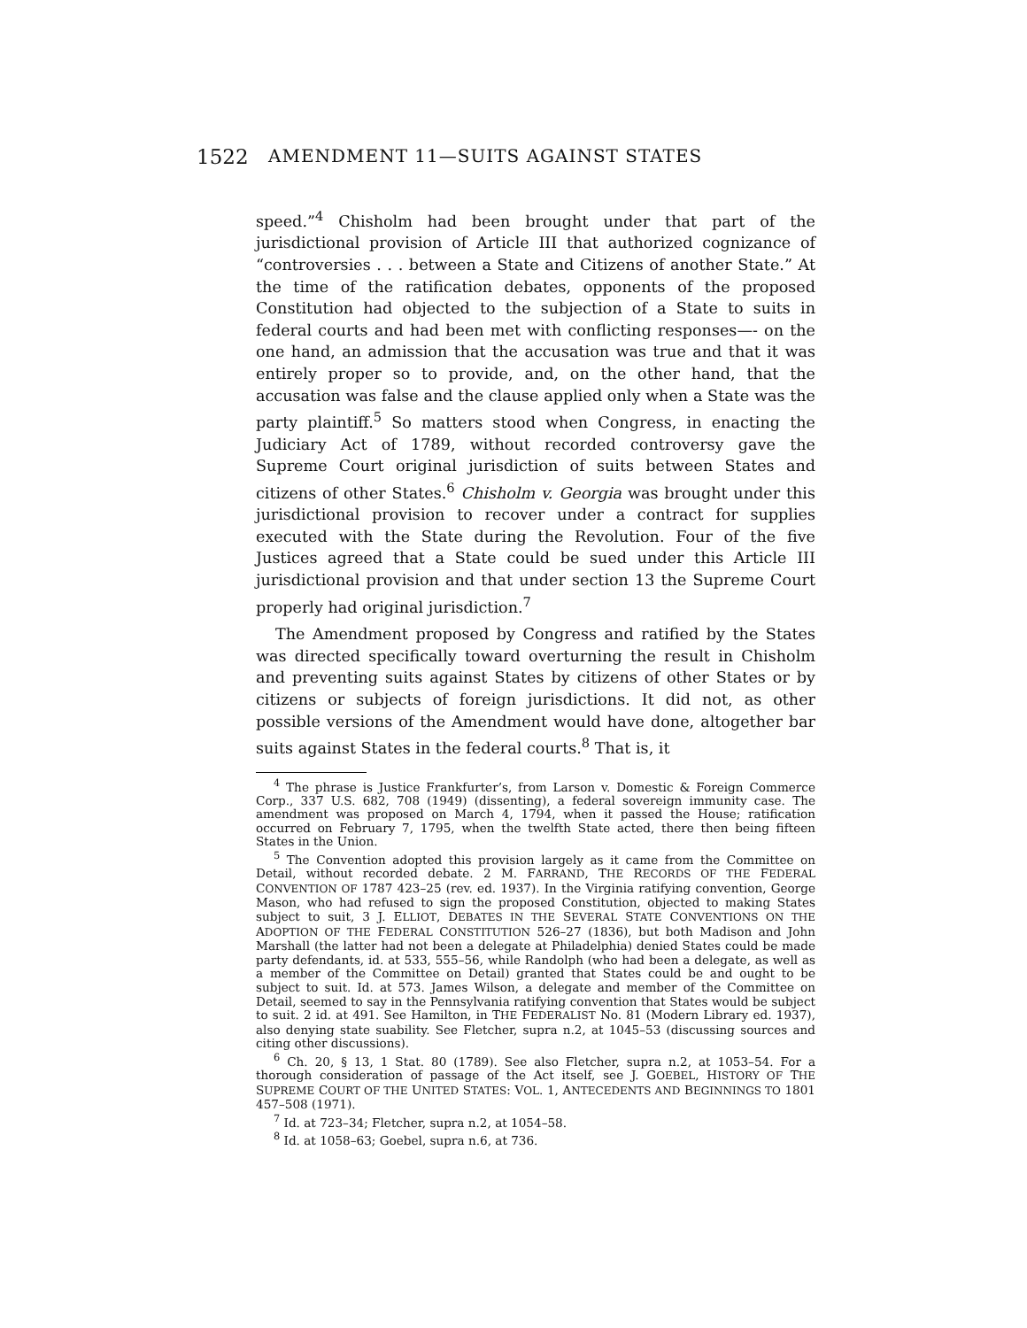1522
AMENDMENT 11—SUITS AGAINST STATES
speed.”<sup>4</sup> Chisholm had been brought under that part of the jurisdictional provision of Article III that authorized cognizance of “controversies . . . between a State and Citizens of another State.” At the time of the ratification debates, opponents of the proposed Constitution had objected to the subjection of a State to suits in federal courts and had been met with conflicting responses—- on the one hand, an admission that the accusation was true and that it was entirely proper so to provide, and, on the other hand, that the accusation was false and the clause applied only when a State was the party plaintiff.<sup>5</sup> So matters stood when Congress, in enacting the Judiciary Act of 1789, without recorded controversy gave the Supreme Court original jurisdiction of suits between States and citizens of other States.<sup>6</sup> Chisholm v. Georgia was brought under this jurisdictional provision to recover under a contract for supplies executed with the State during the Revolution. Four of the five Justices agreed that a State could be sued under this Article III jurisdictional provision and that under section 13 the Supreme Court properly had original jurisdiction.<sup>7</sup>
The Amendment proposed by Congress and ratified by the States was directed specifically toward overturning the result in Chisholm and preventing suits against States by citizens of other States or by citizens or subjects of foreign jurisdictions. It did not, as other possible versions of the Amendment would have done, altogether bar suits against States in the federal courts.<sup>8</sup> That is, it
<sup>4</sup> The phrase is Justice Frankfurter’s, from Larson v. Domestic & Foreign Commerce Corp., 337 U.S. 682, 708 (1949) (dissenting), a federal sovereign immunity case. The amendment was proposed on March 4, 1794, when it passed the House; ratification occurred on February 7, 1795, when the twelfth State acted, there then being fifteen States in the Union.
<sup>5</sup> The Convention adopted this provision largely as it came from the Committee on Detail, without recorded debate. 2 M. FARRAND, THE RECORDS OF THE FEDERAL CONVENTION OF 1787 423–25 (rev. ed. 1937). In the Virginia ratifying convention, George Mason, who had refused to sign the proposed Constitution, objected to making States subject to suit, 3 J. ELLIOT, DEBATES IN THE SEVERAL STATE CONVENTIONS ON THE ADOPTION OF THE FEDERAL CONSTITUTION 526–27 (1836), but both Madison and John Marshall (the latter had not been a delegate at Philadelphia) denied States could be made party defendants, id. at 533, 555–56, while Randolph (who had been a delegate, as well as a member of the Committee on Detail) granted that States could be and ought to be subject to suit. Id. at 573. James Wilson, a delegate and member of the Committee on Detail, seemed to say in the Pennsylvania ratifying convention that States would be subject to suit. 2 id. at 491. See Hamilton, in THE FEDERALIST No. 81 (Modern Library ed. 1937), also denying state suability. See Fletcher, supra n.2, at 1045–53 (discussing sources and citing other discussions).
<sup>6</sup> Ch. 20, § 13, 1 Stat. 80 (1789). See also Fletcher, supra n.2, at 1053–54. For a thorough consideration of passage of the Act itself, see J. GOEBEL, HISTORY OF THE SUPREME COURT OF THE UNITED STATES: VOL. 1, ANTECEDENTS AND BEGINNINGS TO 1801 457–508 (1971).
<sup>7</sup> Id. at 723–34; Fletcher, supra n.2, at 1054–58.
<sup>8</sup> Id. at 1058–63; Goebel, supra n.6, at 736.